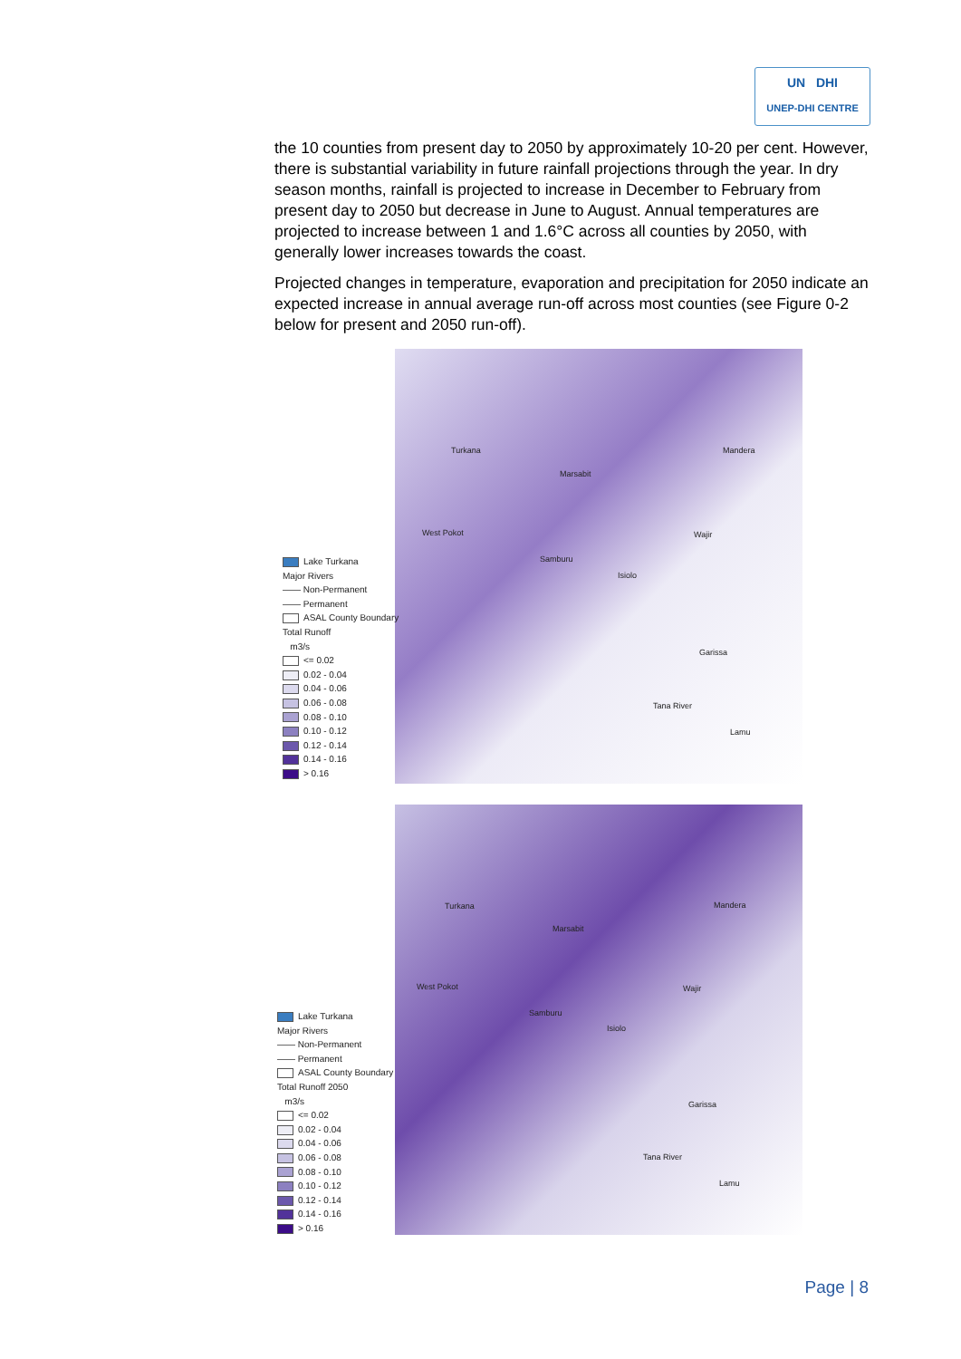UN DHI
UNEP-DHI CENTRE
the 10 counties from present day to 2050 by approximately 10-20 per cent. However, there is substantial variability in future rainfall projections through the year. In dry season months, rainfall is projected to increase in December to February from present day to 2050 but decrease in June to August. Annual temperatures are projected to increase between 1 and 1.6°C across all counties by 2050, with generally lower increases towards the coast.
Projected changes in temperature, evaporation and precipitation for 2050 indicate an expected increase in annual average run-off across most counties (see Figure 0-2 below for present and 2050 run-off).
Lake Turkana
Major Rivers
—— Non-Permanent
—— Permanent
ASAL County Boundary
Total Runoff
m3/s
<= 0.02
0.02 - 0.04
0.04 - 0.06
0.06 - 0.08
0.08 - 0.10
0.10 - 0.12
0.12 - 0.14
0.14 - 0.16
> 0.16
Turkana
Marsabit
Mandera
West Pokot Wajir
Samburu
Isiolo
Garissa
Tana River
Lamu
Lake Turkana
Major Rivers
—— Non-Permanent
—— Permanent
ASAL County Boundary
Total Runoff 2050
m3/s
<= 0.02
0.02 - 0.04
0.04 - 0.06
0.06 - 0.08
0.08 - 0.10
0.10 - 0.12
0.12 - 0.14
0.14 - 0.16
> 0.16
Turkana
Marsabit
Mandera
West Pokot Wajir
Samburu
Isiolo
Garissa
Tana River
Lamu
Page | 8